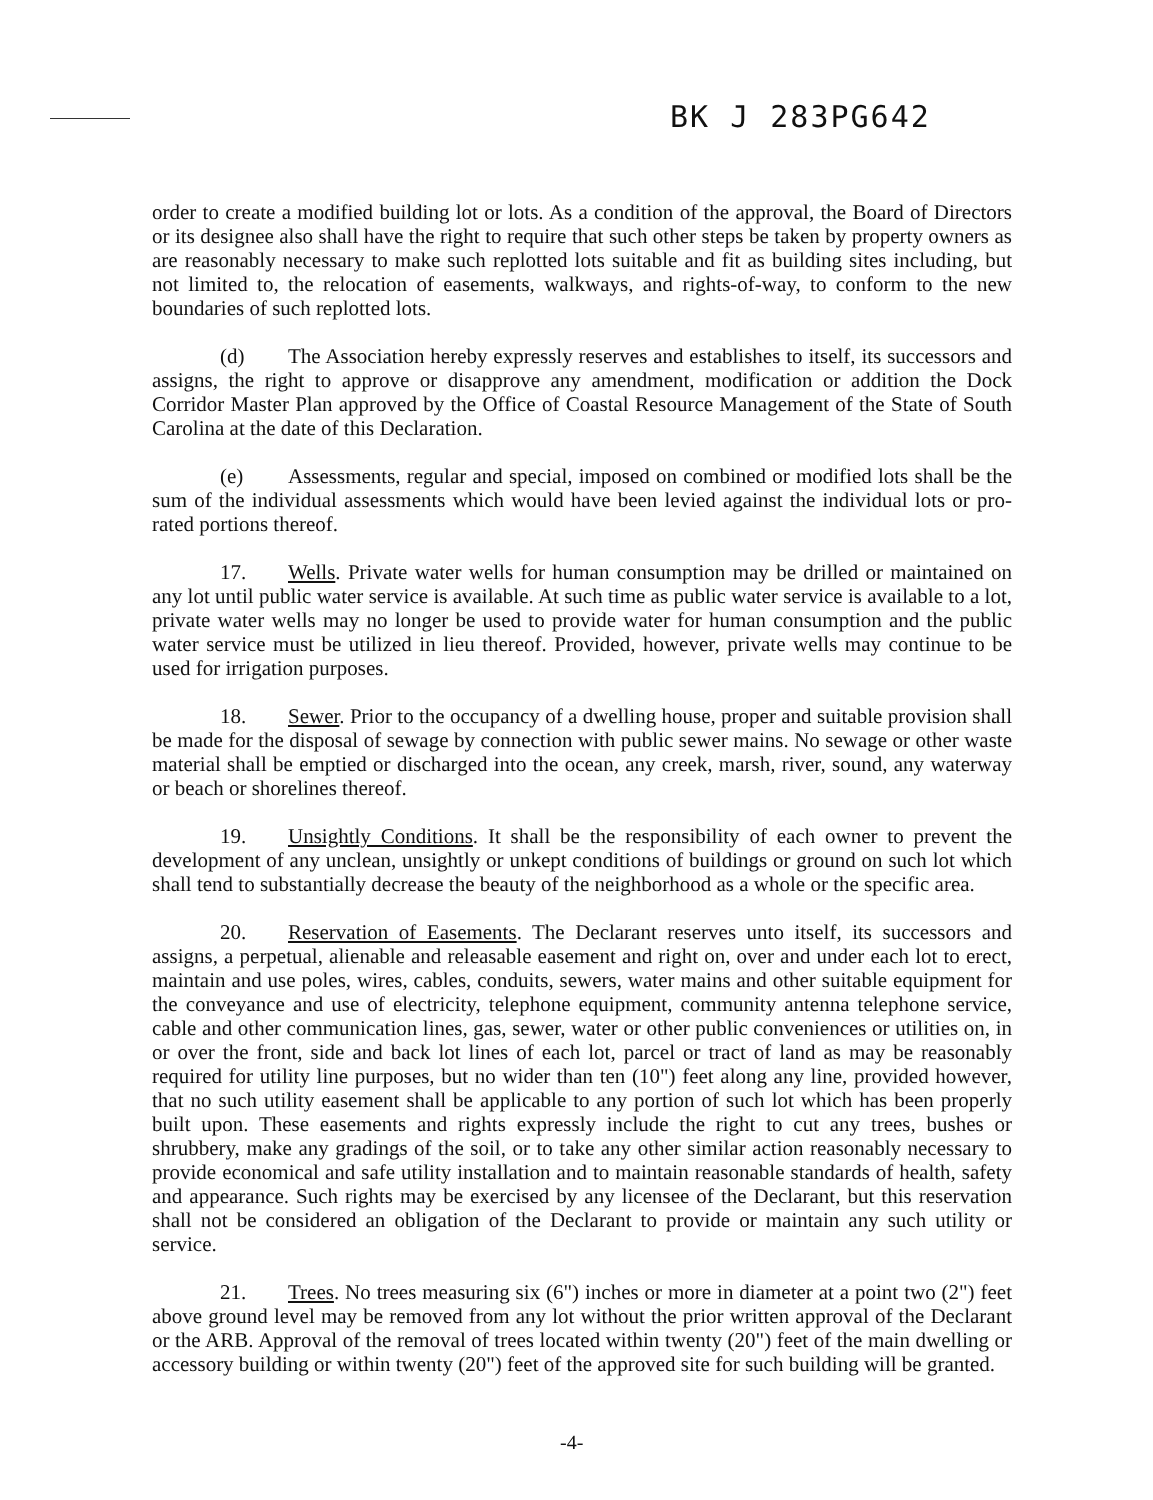BK J 283PG642
order to create a modified building lot or lots. As a condition of the approval, the Board of Directors or its designee also shall have the right to require that such other steps be taken by property owners as are reasonably necessary to make such replotted lots suitable and fit as building sites including, but not limited to, the relocation of easements, walkways, and rights-of-way, to conform to the new boundaries of such replotted lots.
(d) The Association hereby expressly reserves and establishes to itself, its successors and assigns, the right to approve or disapprove any amendment, modification or addition the Dock Corridor Master Plan approved by the Office of Coastal Resource Management of the State of South Carolina at the date of this Declaration.
(e) Assessments, regular and special, imposed on combined or modified lots shall be the sum of the individual assessments which would have been levied against the individual lots or pro-rated portions thereof.
17. Wells. Private water wells for human consumption may be drilled or maintained on any lot until public water service is available. At such time as public water service is available to a lot, private water wells may no longer be used to provide water for human consumption and the public water service must be utilized in lieu thereof. Provided, however, private wells may continue to be used for irrigation purposes.
18. Sewer. Prior to the occupancy of a dwelling house, proper and suitable provision shall be made for the disposal of sewage by connection with public sewer mains. No sewage or other waste material shall be emptied or discharged into the ocean, any creek, marsh, river, sound, any waterway or beach or shorelines thereof.
19. Unsightly Conditions. It shall be the responsibility of each owner to prevent the development of any unclean, unsightly or unkept conditions of buildings or ground on such lot which shall tend to substantially decrease the beauty of the neighborhood as a whole or the specific area.
20. Reservation of Easements. The Declarant reserves unto itself, its successors and assigns, a perpetual, alienable and releasable easement and right on, over and under each lot to erect, maintain and use poles, wires, cables, conduits, sewers, water mains and other suitable equipment for the conveyance and use of electricity, telephone equipment, community antenna telephone service, cable and other communication lines, gas, sewer, water or other public conveniences or utilities on, in or over the front, side and back lot lines of each lot, parcel or tract of land as may be reasonably required for utility line purposes, but no wider than ten (10") feet along any line, provided however, that no such utility easement shall be applicable to any portion of such lot which has been properly built upon. These easements and rights expressly include the right to cut any trees, bushes or shrubbery, make any gradings of the soil, or to take any other similar action reasonably necessary to provide economical and safe utility installation and to maintain reasonable standards of health, safety and appearance. Such rights may be exercised by any licensee of the Declarant, but this reservation shall not be considered an obligation of the Declarant to provide or maintain any such utility or service.
21. Trees. No trees measuring six (6") inches or more in diameter at a point two (2") feet above ground level may be removed from any lot without the prior written approval of the Declarant or the ARB. Approval of the removal of trees located within twenty (20") feet of the main dwelling or accessory building or within twenty (20") feet of the approved site for such building will be granted.
-4-